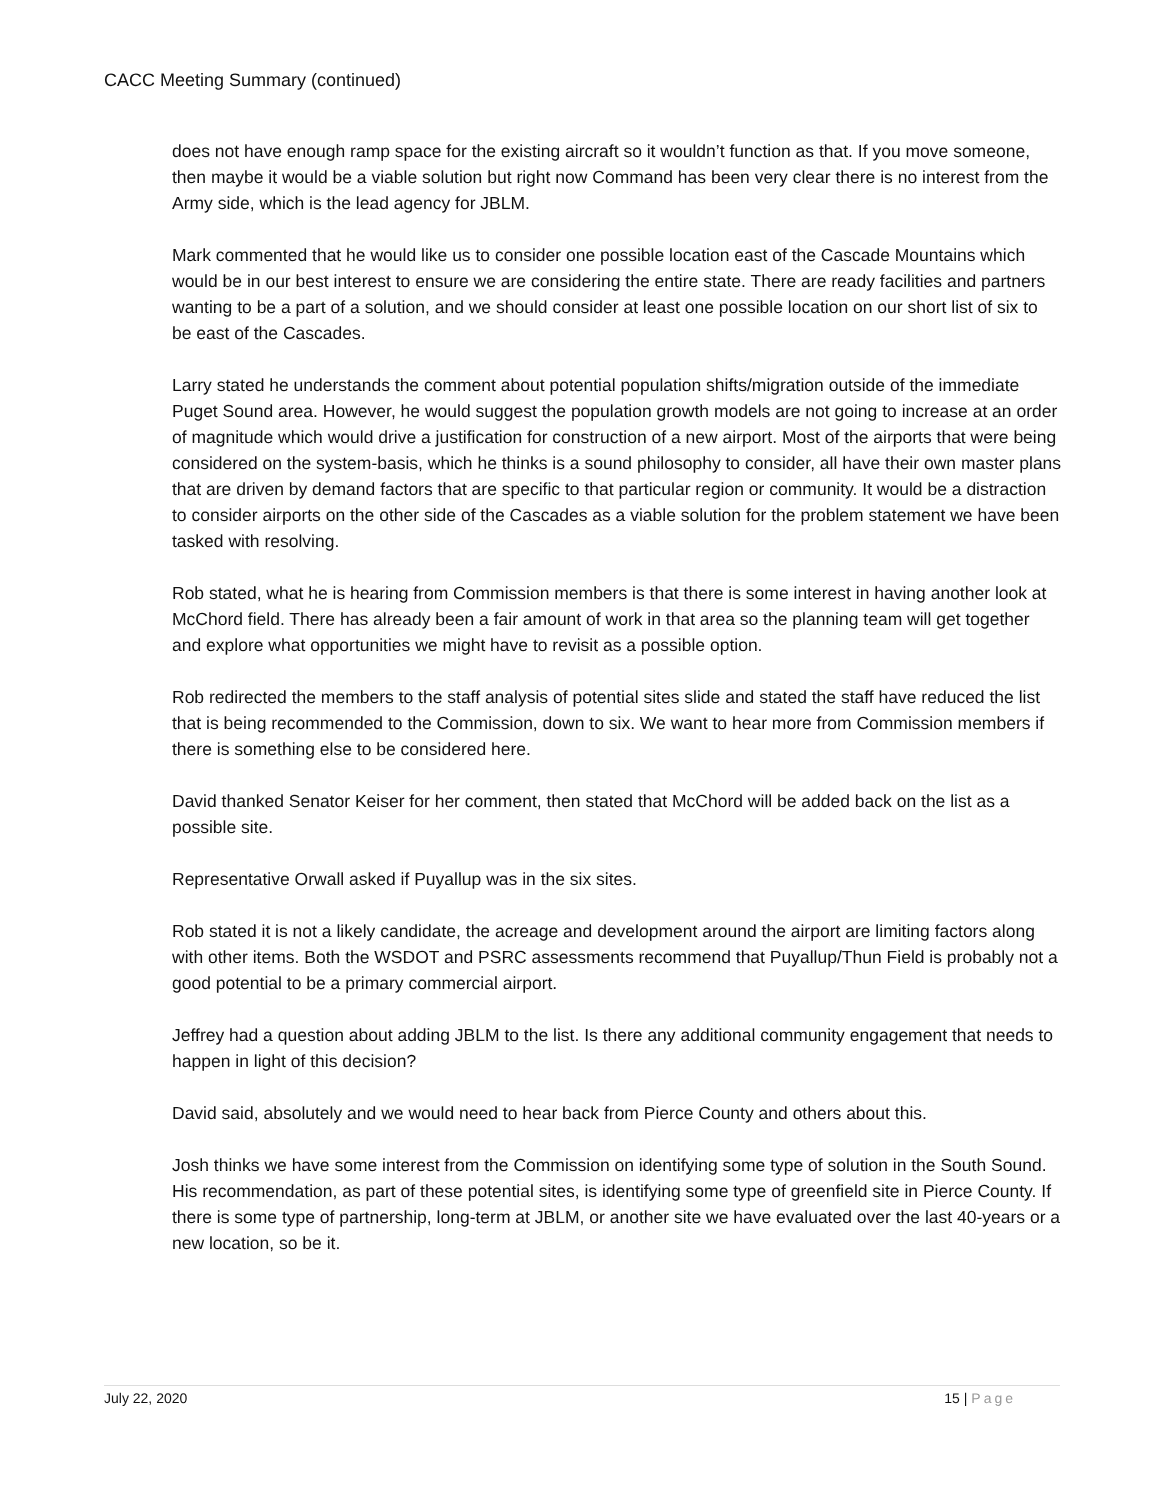CACC Meeting Summary (continued)
does not have enough ramp space for the existing aircraft so it wouldn’t function as that. If you move someone, then maybe it would be a viable solution but right now Command has been very clear there is no interest from the Army side, which is the lead agency for JBLM.
Mark commented that he would like us to consider one possible location east of the Cascade Mountains which would be in our best interest to ensure we are considering the entire state. There are ready facilities and partners wanting to be a part of a solution, and we should consider at least one possible location on our short list of six to be east of the Cascades.
Larry stated he understands the comment about potential population shifts/migration outside of the immediate Puget Sound area. However, he would suggest the population growth models are not going to increase at an order of magnitude which would drive a justification for construction of a new airport. Most of the airports that were being considered on the system-basis, which he thinks is a sound philosophy to consider, all have their own master plans that are driven by demand factors that are specific to that particular region or community. It would be a distraction to consider airports on the other side of the Cascades as a viable solution for the problem statement we have been tasked with resolving.
Rob stated, what he is hearing from Commission members is that there is some interest in having another look at McChord field. There has already been a fair amount of work in that area so the planning team will get together and explore what opportunities we might have to revisit as a possible option.
Rob redirected the members to the staff analysis of potential sites slide and stated the staff have reduced the list that is being recommended to the Commission, down to six. We want to hear more from Commission members if there is something else to be considered here.
David thanked Senator Keiser for her comment, then stated that McChord will be added back on the list as a possible site.
Representative Orwall asked if Puyallup was in the six sites.
Rob stated it is not a likely candidate, the acreage and development around the airport are limiting factors along with other items. Both the WSDOT and PSRC assessments recommend that Puyallup/Thun Field is probably not a good potential to be a primary commercial airport.
Jeffrey had a question about adding JBLM to the list. Is there any additional community engagement that needs to happen in light of this decision?
David said, absolutely and we would need to hear back from Pierce County and others about this.
Josh thinks we have some interest from the Commission on identifying some type of solution in the South Sound. His recommendation, as part of these potential sites, is identifying some type of greenfield site in Pierce County. If there is some type of partnership, long-term at JBLM, or another site we have evaluated over the last 40-years or a new location, so be it.
July 22, 2020 15 | Page